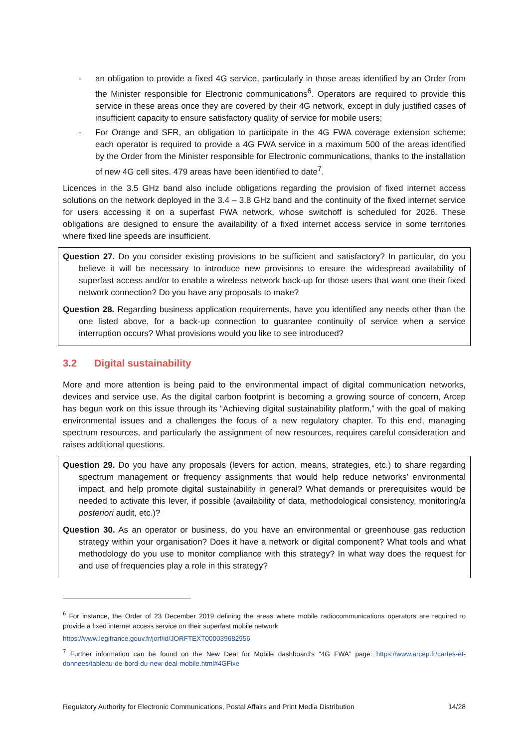- an obligation to provide a fixed 4G service, particularly in those areas identified by an Order from the Minister responsible for Electronic communications<sup>6</sup>. Operators are required to provide this service in these areas once they are covered by their 4G network, except in duly justified cases of insufficient capacity to ensure satisfactory quality of service for mobile users;
- For Orange and SFR, an obligation to participate in the 4G FWA coverage extension scheme: each operator is required to provide a 4G FWA service in a maximum 500 of the areas identified by the Order from the Minister responsible for Electronic communications, thanks to the installation of new 4G cell sites. 479 areas have been identified to date<sup>7</sup>.
Licences in the 3.5 GHz band also include obligations regarding the provision of fixed internet access solutions on the network deployed in the 3.4 – 3.8 GHz band and the continuity of the fixed internet service for users accessing it on a superfast FWA network, whose switchoff is scheduled for 2026. These obligations are designed to ensure the availability of a fixed internet access service in some territories where fixed line speeds are insufficient.
Question 27. Do you consider existing provisions to be sufficient and satisfactory? In particular, do you believe it will be necessary to introduce new provisions to ensure the widespread availability of superfast access and/or to enable a wireless network back-up for those users that want one their fixed network connection? Do you have any proposals to make?
Question 28. Regarding business application requirements, have you identified any needs other than the one listed above, for a back-up connection to guarantee continuity of service when a service interruption occurs? What provisions would you like to see introduced?
3.2 Digital sustainability
More and more attention is being paid to the environmental impact of digital communication networks, devices and service use. As the digital carbon footprint is becoming a growing source of concern, Arcep has begun work on this issue through its “Achieving digital sustainability platform,” with the goal of making environmental issues and a challenges the focus of a new regulatory chapter. To this end, managing spectrum resources, and particularly the assignment of new resources, requires careful consideration and raises additional questions.
Question 29. Do you have any proposals (levers for action, means, strategies, etc.) to share regarding spectrum management or frequency assignments that would help reduce networks’ environmental impact, and help promote digital sustainability in general? What demands or prerequisites would be needed to activate this lever, if possible (availability of data, methodological consistency, monitoring/a posteriori audit, etc.)?
Question 30. As an operator or business, do you have an environmental or greenhouse gas reduction strategy within your organisation? Does it have a network or digital component? What tools and what methodology do you use to monitor compliance with this strategy? In what way does the request for and use of frequencies play a role in this strategy?
<sup>6</sup> For instance, the Order of 23 December 2019 defining the areas where mobile radiocommunications operators are required to provide a fixed internet access service on their superfast mobile network:
https://www.legifrance.gouv.fr/jorf/id/JORFTEXT000039682956
<sup>7</sup> Further information can be found on the New Deal for Mobile dashboard’s “4G FWA” page: https://www.arcep.fr/cartes-et-donnees/tableau-de-bord-du-new-deal-mobile.html#4GFixe
Regulatory Authority for Electronic Communications, Postal Affairs and Print Media Distribution 14/28